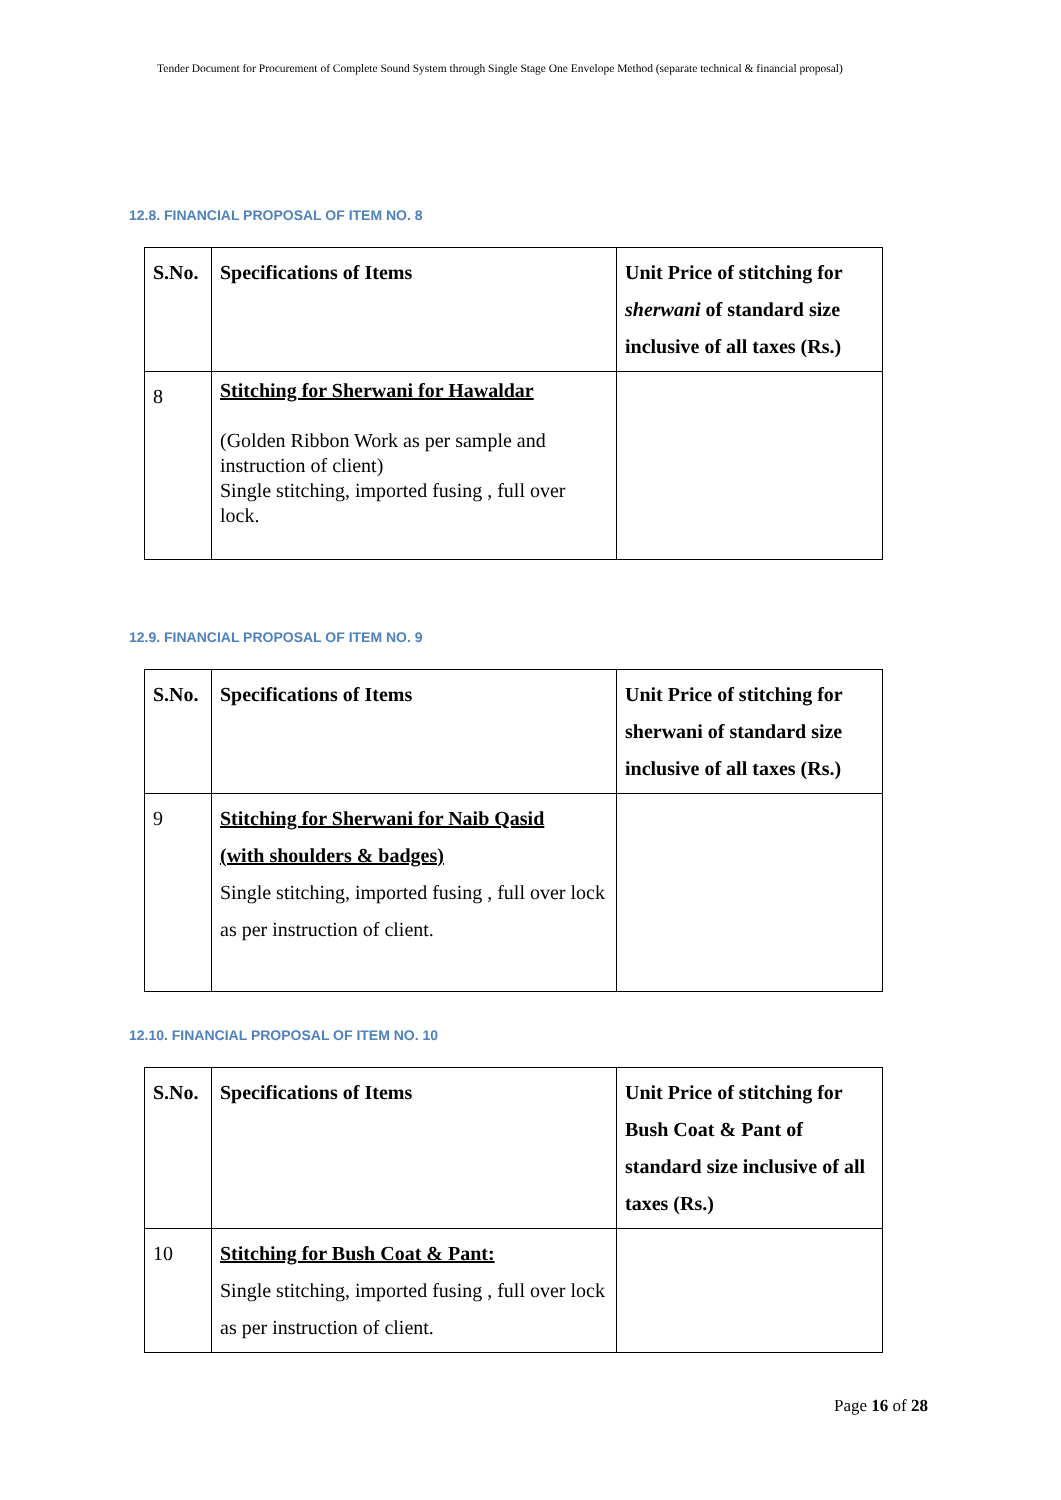Tender Document for Procurement of Complete Sound System through Single Stage One Envelope Method (separate technical & financial proposal)
12.8. FINANCIAL PROPOSAL OF ITEM NO. 8
| S.No. | Specifications of Items | Unit Price of stitching for sherwani of standard size inclusive of all taxes (Rs.) |
| --- | --- | --- |
| 8 | Stitching for Sherwani for Hawaldar (Golden Ribbon Work as per sample and instruction of client) Single stitching, imported fusing , full over lock. | |
12.9. FINANCIAL PROPOSAL OF ITEM NO. 9
| S.No. | Specifications of Items | Unit Price of stitching for sherwani of standard size inclusive of all taxes (Rs.) |
| --- | --- | --- |
| 9 | Stitching for Sherwani for Naib Qasid (with shoulders & badges) Single stitching, imported fusing , full over lock as per instruction of client. | |
12.10. FINANCIAL PROPOSAL OF ITEM NO. 10
| S.No. | Specifications of Items | Unit Price of stitching for Bush Coat & Pant of standard size inclusive of all taxes (Rs.) |
| --- | --- | --- |
| 10 | Stitching for Bush Coat & Pant: Single stitching, imported fusing , full over lock as per instruction of client. | |
Page 16 of 28